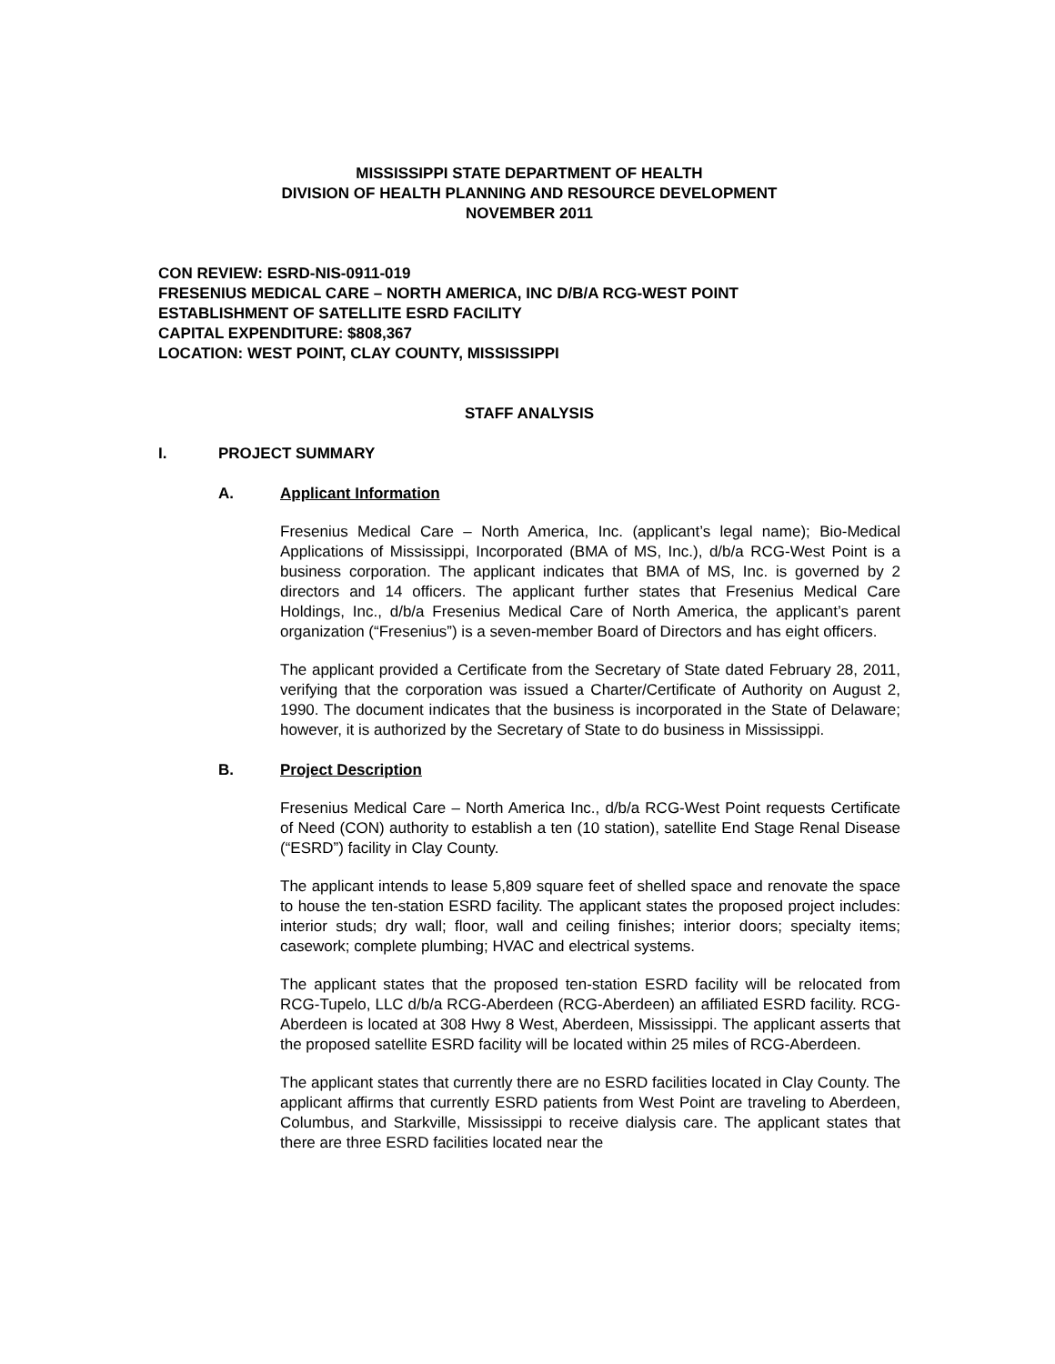MISSISSIPPI STATE DEPARTMENT OF HEALTH
DIVISION OF HEALTH PLANNING AND RESOURCE DEVELOPMENT
NOVEMBER 2011
CON REVIEW: ESRD-NIS-0911-019
FRESENIUS MEDICAL CARE – NORTH AMERICA, INC D/B/A RCG-WEST POINT
ESTABLISHMENT OF SATELLITE ESRD FACILITY
CAPITAL EXPENDITURE: $808,367
LOCATION: WEST POINT, CLAY COUNTY, MISSISSIPPI
STAFF ANALYSIS
I. PROJECT SUMMARY
A. Applicant Information
Fresenius Medical Care – North America, Inc. (applicant’s legal name); Bio-Medical Applications of Mississippi, Incorporated (BMA of MS, Inc.), d/b/a RCG-West Point is a business corporation. The applicant indicates that BMA of MS, Inc. is governed by 2 directors and 14 officers. The applicant further states that Fresenius Medical Care Holdings, Inc., d/b/a Fresenius Medical Care of North America, the applicant’s parent organization (“Fresenius”) is a seven-member Board of Directors and has eight officers.
The applicant provided a Certificate from the Secretary of State dated February 28, 2011, verifying that the corporation was issued a Charter/Certificate of Authority on August 2, 1990. The document indicates that the business is incorporated in the State of Delaware; however, it is authorized by the Secretary of State to do business in Mississippi.
B. Project Description
Fresenius Medical Care – North America Inc., d/b/a RCG-West Point requests Certificate of Need (CON) authority to establish a ten (10 station), satellite End Stage Renal Disease (“ESRD”) facility in Clay County.
The applicant intends to lease 5,809 square feet of shelled space and renovate the space to house the ten-station ESRD facility. The applicant states the proposed project includes: interior studs; dry wall; floor, wall and ceiling finishes; interior doors; specialty items; casework; complete plumbing; HVAC and electrical systems.
The applicant states that the proposed ten-station ESRD facility will be relocated from RCG-Tupelo, LLC d/b/a RCG-Aberdeen (RCG-Aberdeen) an affiliated ESRD facility. RCG-Aberdeen is located at 308 Hwy 8 West, Aberdeen, Mississippi. The applicant asserts that the proposed satellite ESRD facility will be located within 25 miles of RCG-Aberdeen.
The applicant states that currently there are no ESRD facilities located in Clay County. The applicant affirms that currently ESRD patients from West Point are traveling to Aberdeen, Columbus, and Starkville, Mississippi to receive dialysis care. The applicant states that there are three ESRD facilities located near the